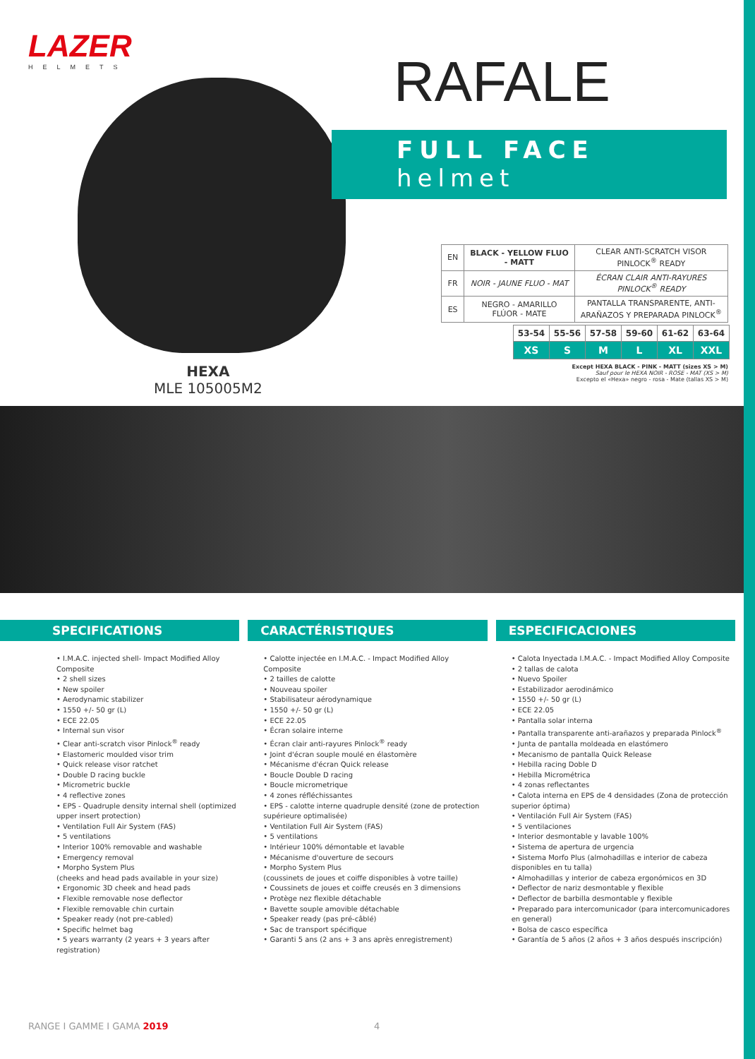LAZER
HELMETS
RAFALE
FULL FACE
helmet
| EN | BLACK - YELLOW FLUO - MATT | CLEAR ANTI-SCRATCH VISOR PINLOCK<sup>®</sup> READY |
| FR | NOIR - JAUNE FLUO - MAT | ÉCRAN CLAIR ANTI-RAYURES PINLOCK<sup>®</sup> READY |
| ES | NEGRO - AMARILLO FLÚOR - MATE | PANTALLA TRANSPARENTE, ANTI- ARAÑAZOS Y PREPARADA PINLOCK<sup>®</sup> |
| 53-54 | 55-56 | 57-58 | 59-60 | 61-62 | 63-64 |
| XS | S | M | L | XL | XXL |
Except HEXA BLACK - PINK - MATT (sizes XS > M)
Sauf pour le HEXA NOIR - ROSE - MAT (XS > M)
Excepto el «Hexa» negro - rosa - Mate (tallas XS > M)
HEXA
MLE 105005M2
SPECIFICATIONS
• I.M.A.C. injected shell- Impact Modified Alloy Composite
• 2 shell sizes
• New spoiler
• Aerodynamic stabilizer
• 1550 +/- 50 gr (L)
• ECE 22.05
• Internal sun visor
• Clear anti-scratch visor Pinlock<sup>®</sup> ready
• Elastomeric moulded visor trim
• Quick release visor ratchet
• Double D racing buckle
• Micrometric buckle
• 4 reflective zones
• EPS - Quadruple density internal shell (optimized upper insert protection)
• Ventilation Full Air System (FAS)
• 5 ventilations
• Interior 100% removable and washable
• Emergency removal
• Morpho System Plus
(cheeks and head pads available in your size)
• Ergonomic 3D cheek and head pads
• Flexible removable nose deflector
• Flexible removable chin curtain
• Speaker ready (not pre-cabled)
• Specific helmet bag
• 5 years warranty (2 years + 3 years after registration)
CARACTÉRISTIQUES
• Calotte injectée en I.M.A.C. - Impact Modified Alloy Composite
• 2 tailles de calotte
• Nouveau spoiler
• Stabilisateur aérodynamique
• 1550 +/- 50 gr (L)
• ECE 22.05
• Écran solaire interne
• Écran clair anti-rayures Pinlock<sup>®</sup> ready
• Joint d'écran souple moulé en élastomère
• Mécanisme d'écran Quick release
• Boucle Double D racing
• Boucle micrometrique
• 4 zones réfléchissantes
• EPS - calotte interne quadruple densité (zone de protection supérieure optimalisée)
• Ventilation Full Air System (FAS)
• 5 ventilations
• Intérieur 100% démontable et lavable
• Mécanisme d'ouverture de secours
• Morpho System Plus
(coussinets de joues et coiffe disponibles à votre taille)
• Coussinets de joues et coiffe creusés en 3 dimensions
• Protège nez flexible détachable
• Bavette souple amovible détachable
• Speaker ready (pas pré-câblé)
• Sac de transport spécifique
• Garanti 5 ans (2 ans + 3 ans après enregistrement)
ESPECIFICACIONES
• Calota Inyectada I.M.A.C. - Impact Modified Alloy Composite
• 2 tallas de calota
• Nuevo Spoiler
• Estabilizador aerodinámico
• 1550 +/- 50 gr (L)
• ECE 22.05
• Pantalla solar interna
• Pantalla transparente anti-arañazos y preparada Pinlock<sup>®</sup>
• Junta de pantalla moldeada en elastómero
• Mecanismo de pantalla Quick Release
• Hebilla racing Doble D
• Hebilla Micrométrica
• 4 zonas reflectantes
• Calota interna en EPS de 4 densidades (Zona de protección superior óptima)
• Ventilación Full Air System (FAS)
• 5 ventilaciones
• Interior desmontable y lavable 100%
• Sistema de apertura de urgencia
• Sistema Morfo Plus (almohadillas e interior de cabeza disponibles en tu talla)
• Almohadillas y interior de cabeza ergonómicos en 3D
• Deflector de nariz desmontable y flexible
• Deflector de barbilla desmontable y flexible
• Preparado para intercomunicador (para intercomunicadores en general)
• Bolsa de casco específica
• Garantía de 5 años (2 años + 3 años después inscripción)
RANGE I GAMME I GAMA 2019 4